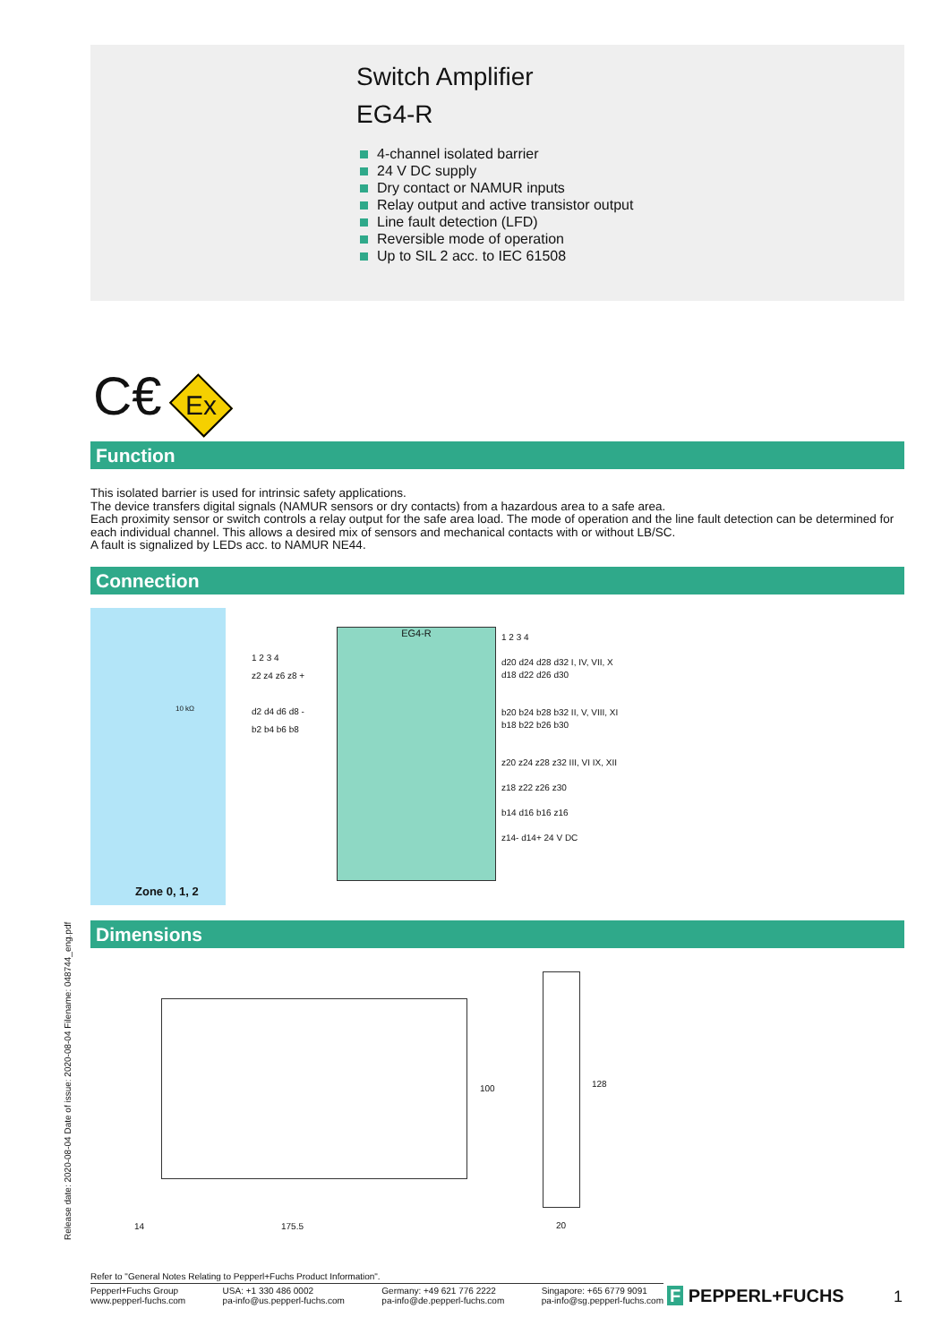Switch Amplifier
EG4-R
4-channel isolated barrier
24 V DC supply
Dry contact or NAMUR inputs
Relay output and active transistor output
Line fault detection (LFD)
Reversible mode of operation
Up to SIL 2 acc. to IEC 61508
C€ Ex
Function
This isolated barrier is used for intrinsic safety applications.
The device transfers digital signals (NAMUR sensors or dry contacts) from a hazardous area to a safe area.
Each proximity sensor or switch controls a relay output for the safe area load. The mode of operation and the line fault detection can be determined for each individual channel. This allows a desired mix of sensors and mechanical contacts with or without LB/SC.
A fault is signalized by LEDs acc. to NAMUR NE44.
Connection
Zone 0, 1, 2
10 kΩ
EG4-R
1 2 3 4
z2 z4 z6 z8 +
d2 d4 d6 d8 -
b2 b4 b6 b8
1 2 3 4
d20 d24 d28 d32 I, IV, VII, X
d18 d22 d26 d30
b20 b24 b28 b32 II, V, VIII, XI
b18 b22 b26 b30
z20 z24 z28 z32 III, VI IX, XII
z18 z22 z26 z30
b14 d16 b16 z16
z14- d14+ 24 V DC
Dimensions
14 175.5
100 128
20
Release date: 2020-08-04 Date of issue: 2020-08-04 Filename: 048744_eng.pdf
Refer to "General Notes Relating to Pepperl+Fuchs Product Information".
Pepperl+Fuchs Group
www.pepperl-fuchs.com USA: +1 330 486 0002
pa-info@us.pepperl-fuchs.com Germany: +49 621 776 2222
pa-info@de.pepperl-fuchs.com Singapore: +65 6779 9091
pa-info@sg.pepperl-fuchs.com
F PEPPERL+FUCHS 1